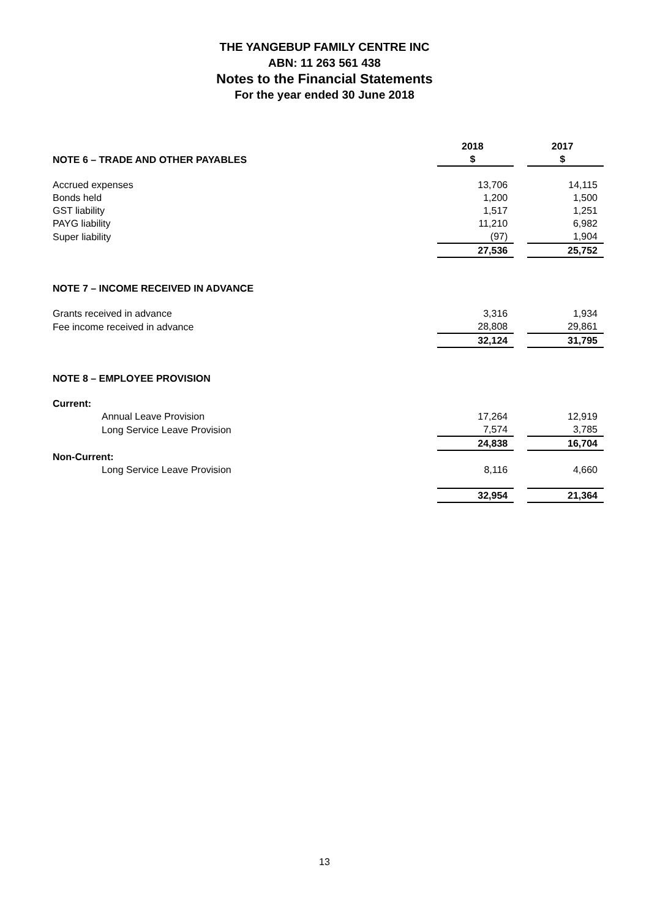THE YANGEBUP FAMILY CENTRE INC
ABN: 11 263 561 438
Notes to the Financial Statements
For the year ended 30 June 2018
| | 2018 | | 2017 |
| --- | --- | --- | --- |
| NOTE 6 – TRADE AND OTHER PAYABLES | $ | | $ |
| Accrued expenses | 13,706 | | 14,115 |
| Bonds held | 1,200 | | 1,500 |
| GST liability | 1,517 | | 1,251 |
| PAYG liability | 11,210 | | 6,982 |
| Super liability | (97) | | 1,904 |
| | 27,536 | | 25,752 |
| NOTE 7 – INCOME RECEIVED IN ADVANCE | | | |
| Grants received in advance | 3,316 | | 1,934 |
| Fee income received in advance | 28,808 | | 29,861 |
| | 32,124 | | 31,795 |
| NOTE 8 – EMPLOYEE PROVISION | | | |
| Current: | | | |
| Annual Leave Provision | 17,264 | | 12,919 |
| Long Service Leave Provision | 7,574 | | 3,785 |
| | 24,838 | | 16,704 |
| Non-Current: | | | |
| Long Service Leave Provision | 8,116 | | 4,660 |
| | 32,954 | | 21,364 |
13